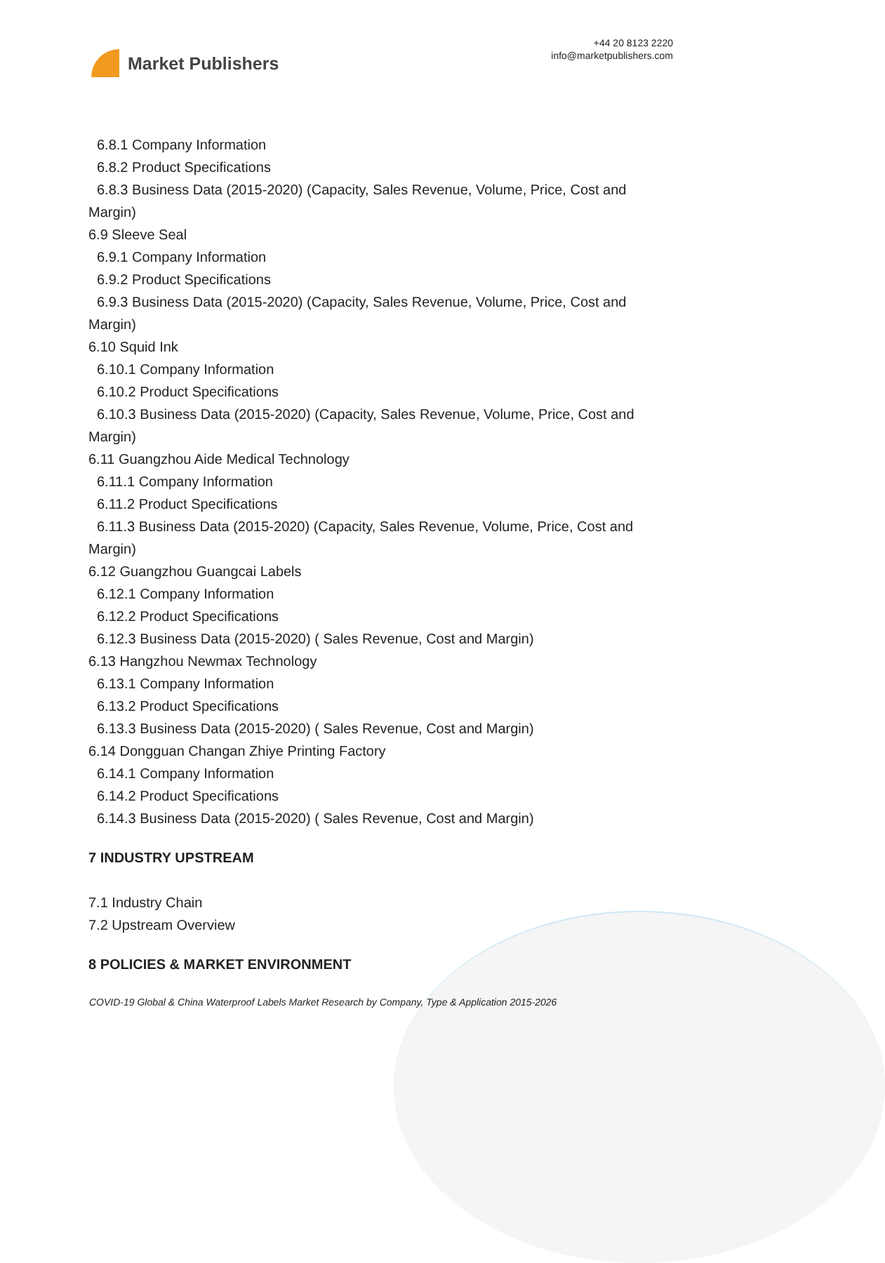Market Publishers
+44 20 8123 2220
info@marketpublishers.com
6.8.1 Company Information
6.8.2 Product Specifications
6.8.3 Business Data (2015-2020) (Capacity, Sales Revenue, Volume, Price, Cost and Margin)
6.9 Sleeve Seal
6.9.1 Company Information
6.9.2 Product Specifications
6.9.3 Business Data (2015-2020) (Capacity, Sales Revenue, Volume, Price, Cost and Margin)
6.10 Squid Ink
6.10.1 Company Information
6.10.2 Product Specifications
6.10.3 Business Data (2015-2020) (Capacity, Sales Revenue, Volume, Price, Cost and Margin)
6.11 Guangzhou Aide Medical Technology
6.11.1 Company Information
6.11.2 Product Specifications
6.11.3 Business Data (2015-2020) (Capacity, Sales Revenue, Volume, Price, Cost and Margin)
6.12 Guangzhou Guangcai Labels
6.12.1 Company Information
6.12.2 Product Specifications
6.12.3 Business Data (2015-2020) ( Sales Revenue, Cost and Margin)
6.13 Hangzhou Newmax Technology
6.13.1 Company Information
6.13.2 Product Specifications
6.13.3 Business Data (2015-2020) ( Sales Revenue, Cost and Margin)
6.14 Dongguan Changan Zhiye Printing Factory
6.14.1 Company Information
6.14.2 Product Specifications
6.14.3 Business Data (2015-2020) ( Sales Revenue, Cost and Margin)
7 INDUSTRY UPSTREAM
7.1 Industry Chain
7.2 Upstream Overview
8 POLICIES & MARKET ENVIRONMENT
COVID-19 Global & China Waterproof Labels Market Research by Company, Type & Application 2015-2026